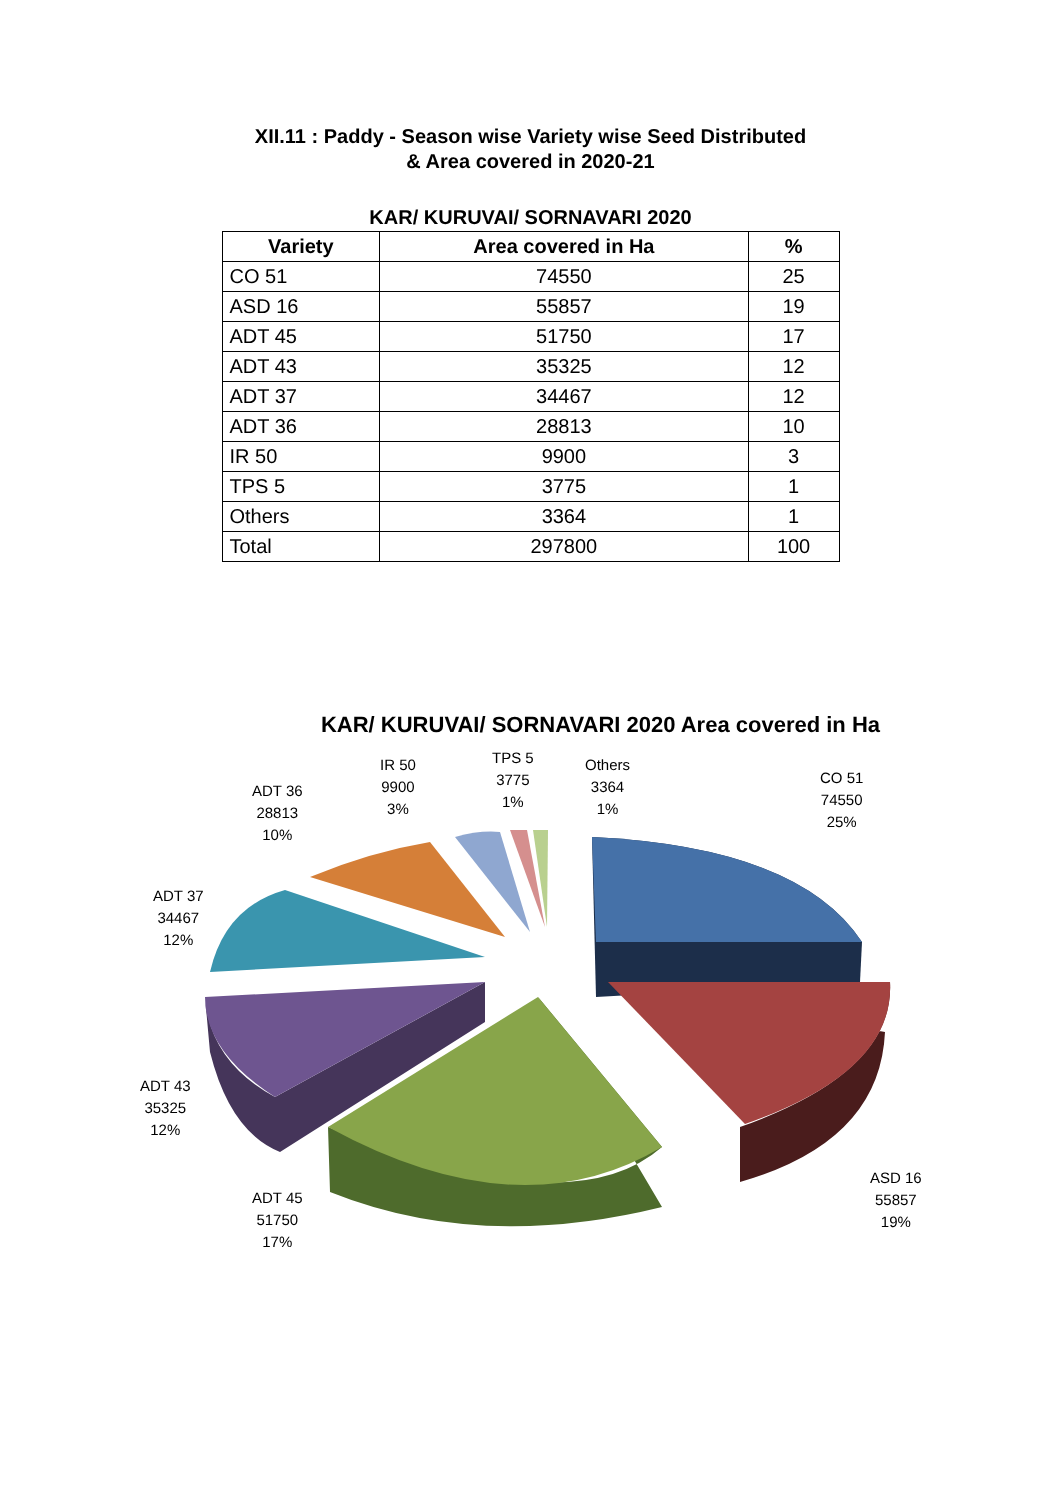XII.11 : Paddy - Season wise Variety wise Seed Distributed
& Area covered in 2020-21
KAR/ KURUVAI/ SORNAVARI 2020
| Variety | Area covered in Ha | % |
| --- | --- | --- |
| CO 51 | 74550 | 25 |
| ASD 16 | 55857 | 19 |
| ADT 45 | 51750 | 17 |
| ADT 43 | 35325 | 12 |
| ADT 37 | 34467 | 12 |
| ADT 36 | 28813 | 10 |
| IR 50 | 9900 | 3 |
| TPS 5 | 3775 | 1 |
| Others | 3364 | 1 |
| Total | 297800 | 100 |
KAR/ KURUVAI/ SORNAVARI 2020 Area covered in Ha
CO 51
74550
25%
ASD 16
55857
19%
ADT 45
51750
17%
ADT 43
35325
12%
ADT 37
34467
12%
ADT 36
28813
10%
IR 50
9900
3%
TPS 5
3775
1%
Others
3364
1%